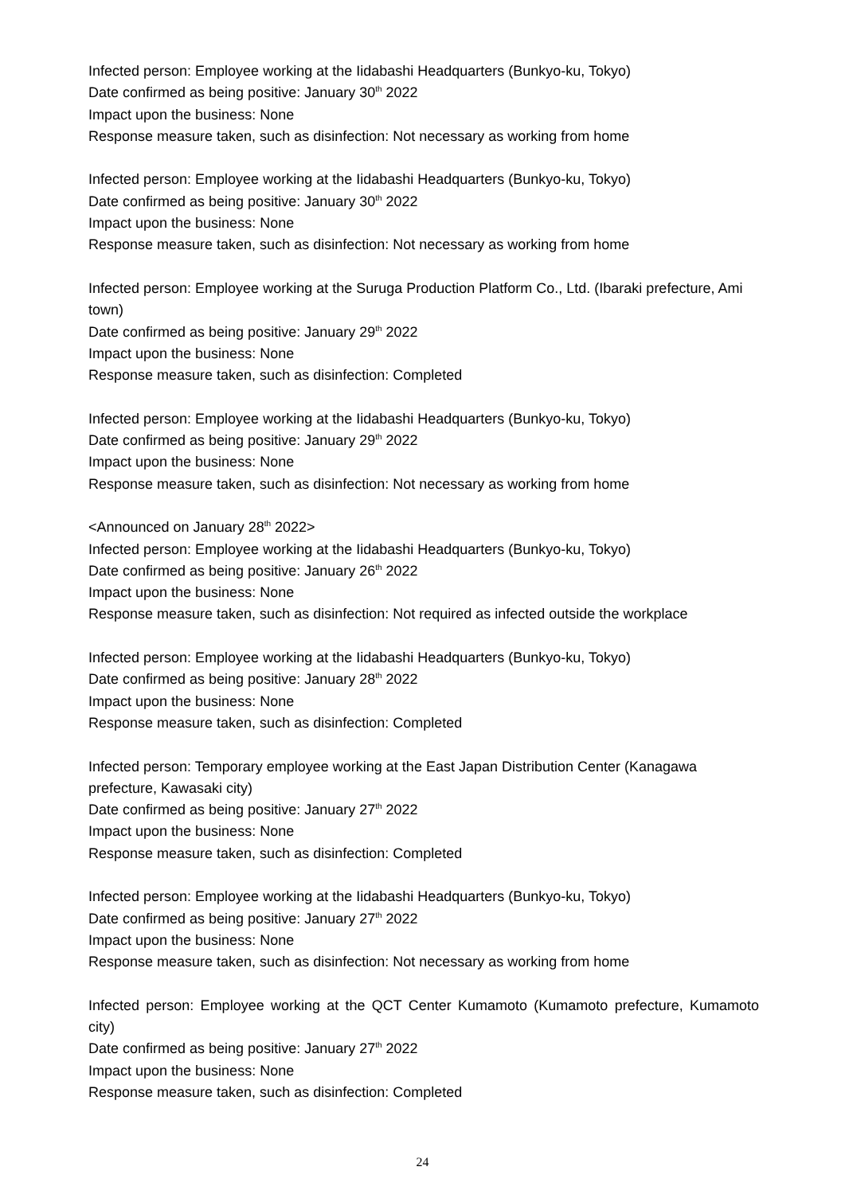Infected person: Employee working at the Iidabashi Headquarters (Bunkyo-ku, Tokyo)
Date confirmed as being positive: January 30<sup>th</sup> 2022
Impact upon the business: None
Response measure taken, such as disinfection: Not necessary as working from home
Infected person: Employee working at the Iidabashi Headquarters (Bunkyo-ku, Tokyo)
Date confirmed as being positive: January 30<sup>th</sup> 2022
Impact upon the business: None
Response measure taken, such as disinfection: Not necessary as working from home
Infected person: Employee working at the Suruga Production Platform Co., Ltd. (Ibaraki prefecture, Ami town)
Date confirmed as being positive: January 29<sup>th</sup> 2022
Impact upon the business: None
Response measure taken, such as disinfection: Completed
Infected person: Employee working at the Iidabashi Headquarters (Bunkyo-ku, Tokyo)
Date confirmed as being positive: January 29<sup>th</sup> 2022
Impact upon the business: None
Response measure taken, such as disinfection: Not necessary as working from home
<Announced on January 28<sup>th</sup> 2022>
Infected person: Employee working at the Iidabashi Headquarters (Bunkyo-ku, Tokyo)
Date confirmed as being positive: January 26<sup>th</sup> 2022
Impact upon the business: None
Response measure taken, such as disinfection: Not required as infected outside the workplace
Infected person: Employee working at the Iidabashi Headquarters (Bunkyo-ku, Tokyo)
Date confirmed as being positive: January 28<sup>th</sup> 2022
Impact upon the business: None
Response measure taken, such as disinfection: Completed
Infected person: Temporary employee working at the East Japan Distribution Center (Kanagawa prefecture, Kawasaki city)
Date confirmed as being positive: January 27<sup>th</sup> 2022
Impact upon the business: None
Response measure taken, such as disinfection: Completed
Infected person: Employee working at the Iidabashi Headquarters (Bunkyo-ku, Tokyo)
Date confirmed as being positive: January 27<sup>th</sup> 2022
Impact upon the business: None
Response measure taken, such as disinfection: Not necessary as working from home
Infected person: Employee working at the QCT Center Kumamoto (Kumamoto prefecture, Kumamoto city)
Date confirmed as being positive: January 27<sup>th</sup> 2022
Impact upon the business: None
Response measure taken, such as disinfection: Completed
24